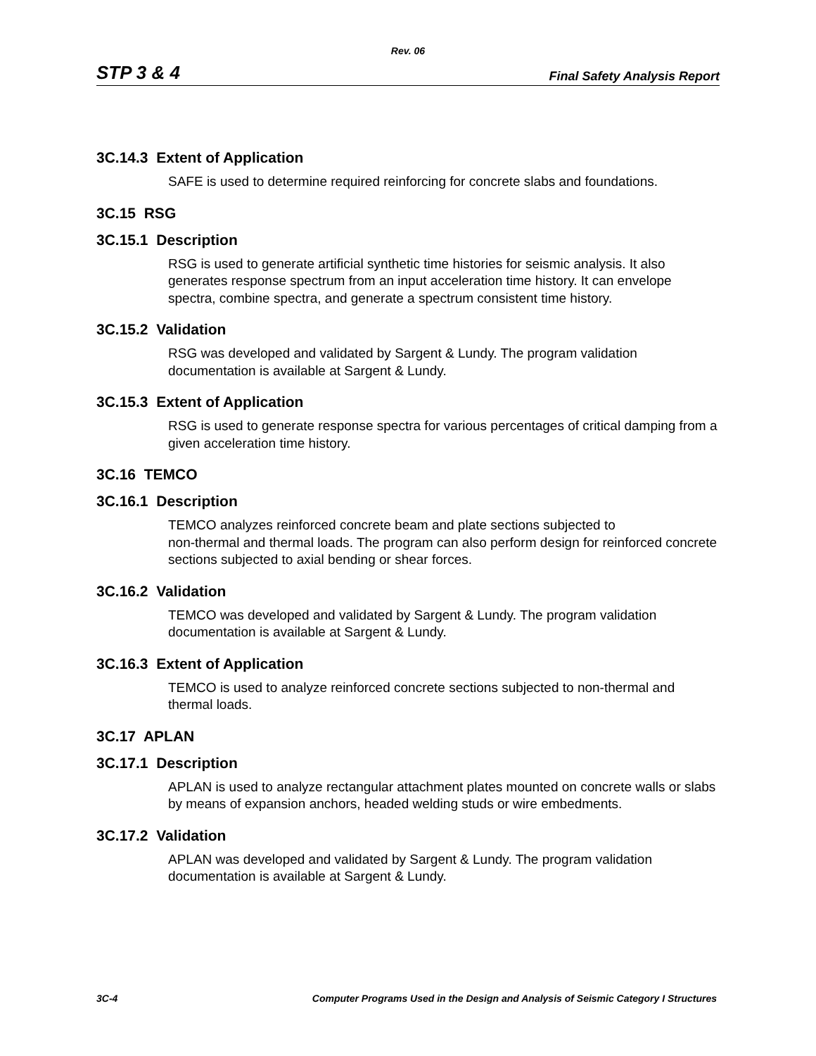Rev. 06
STP 3 & 4 Final Safety Analysis Report
3C.14.3 Extent of Application
SAFE is used to determine required reinforcing for concrete slabs and foundations.
3C.15 RSG
3C.15.1 Description
RSG is used to generate artificial synthetic time histories for seismic analysis. It also generates response spectrum from an input acceleration time history. It can envelope spectra, combine spectra, and generate a spectrum consistent time history.
3C.15.2 Validation
RSG was developed and validated by Sargent & Lundy. The program validation documentation is available at Sargent & Lundy.
3C.15.3 Extent of Application
RSG is used to generate response spectra for various percentages of critical damping from a given acceleration time history.
3C.16 TEMCO
3C.16.1 Description
TEMCO analyzes reinforced concrete beam and plate sections subjected to
non-thermal and thermal loads. The program can also perform design for reinforced concrete sections subjected to axial bending or shear forces.
3C.16.2 Validation
TEMCO was developed and validated by Sargent & Lundy. The program validation documentation is available at Sargent & Lundy.
3C.16.3 Extent of Application
TEMCO is used to analyze reinforced concrete sections subjected to non-thermal and thermal loads.
3C.17 APLAN
3C.17.1 Description
APLAN is used to analyze rectangular attachment plates mounted on concrete walls or slabs by means of expansion anchors, headed welding studs or wire embedments.
3C.17.2 Validation
APLAN was developed and validated by Sargent & Lundy. The program validation documentation is available at Sargent & Lundy.
3C-4 Computer Programs Used in the Design and Analysis of Seismic Category I Structures